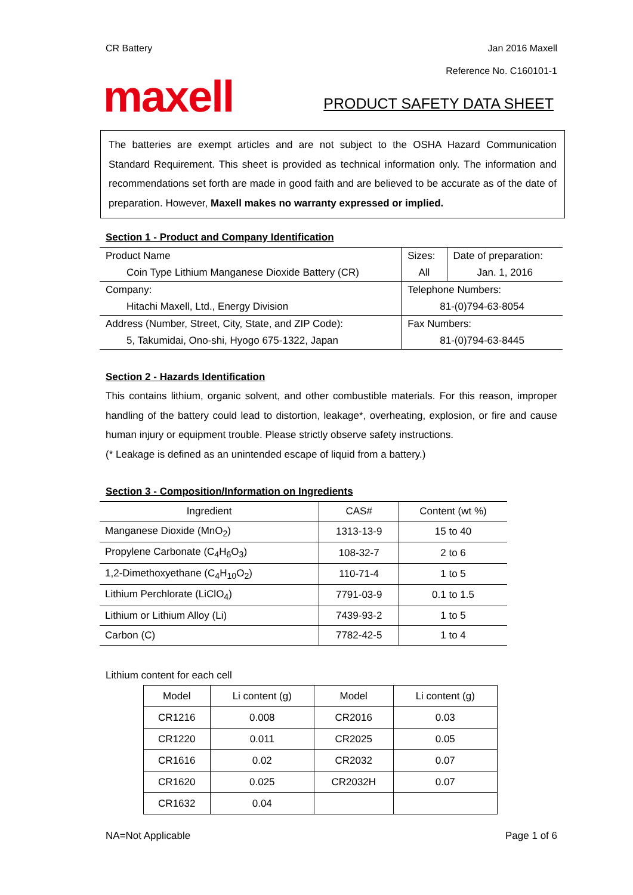CR Battery Jan 2016 Maxell
Reference No. C160101-1
maxell
PRODUCT SAFETY DATA SHEET
The batteries are exempt articles and are not subject to the OSHA Hazard Communication Standard Requirement. This sheet is provided as technical information only. The information and recommendations set forth are made in good faith and are believed to be accurate as of the date of preparation. However, Maxell makes no warranty expressed or implied.
Section 1 - Product and Company Identification
| Product Name | Sizes: | Date of preparation: |
| Coin Type Lithium Manganese Dioxide Battery (CR) | All | Jan. 1, 2016 |
| Company: | Telephone Numbers: | |
| Hitachi Maxell, Ltd., Energy Division | 81-(0)794-63-8054 | |
| Address (Number, Street, City, State, and ZIP Code): | Fax Numbers: | |
| 5, Takumidai, Ono-shi, Hyogo 675-1322, Japan | 81-(0)794-63-8445 | |
Section 2 - Hazards Identification
This contains lithium, organic solvent, and other combustible materials. For this reason, improper handling of the battery could lead to distortion, leakage*, overheating, explosion, or fire and cause human injury or equipment trouble. Please strictly observe safety instructions.
(* Leakage is defined as an unintended escape of liquid from a battery.)
Section 3 - Composition/Information on Ingredients
| Ingredient | CAS# | Content (wt %) |
| Manganese Dioxide (MnO<sub>2</sub>) | 1313-13-9 | 15 to 40 |
| Propylene Carbonate (C<sub>4</sub>H<sub>6</sub>O<sub>3</sub>) | 108-32-7 | 2 to 6 |
| 1,2-Dimethoxyethane (C<sub>4</sub>H<sub>10</sub>O<sub>2</sub>) | 110-71-4 | 1 to 5 |
| Lithium Perchlorate (LiClO<sub>4</sub>) | 7791-03-9 | 0.1 to 1.5 |
| Lithium or Lithium Alloy (Li) | 7439-93-2 | 1 to 5 |
| Carbon (C) | 7782-42-5 | 1 to 4 |
Lithium content for each cell
| Model | Li content (g) | Model | Li content (g) |
| CR1216 | 0.008 | CR2016 | 0.03 |
| CR1220 | 0.011 | CR2025 | 0.05 |
| CR1616 | 0.02 | CR2032 | 0.07 |
| CR1620 | 0.025 | CR2032H | 0.07 |
| CR1632 | 0.04 | | |
NA=Not Applicable Page 1 of 6